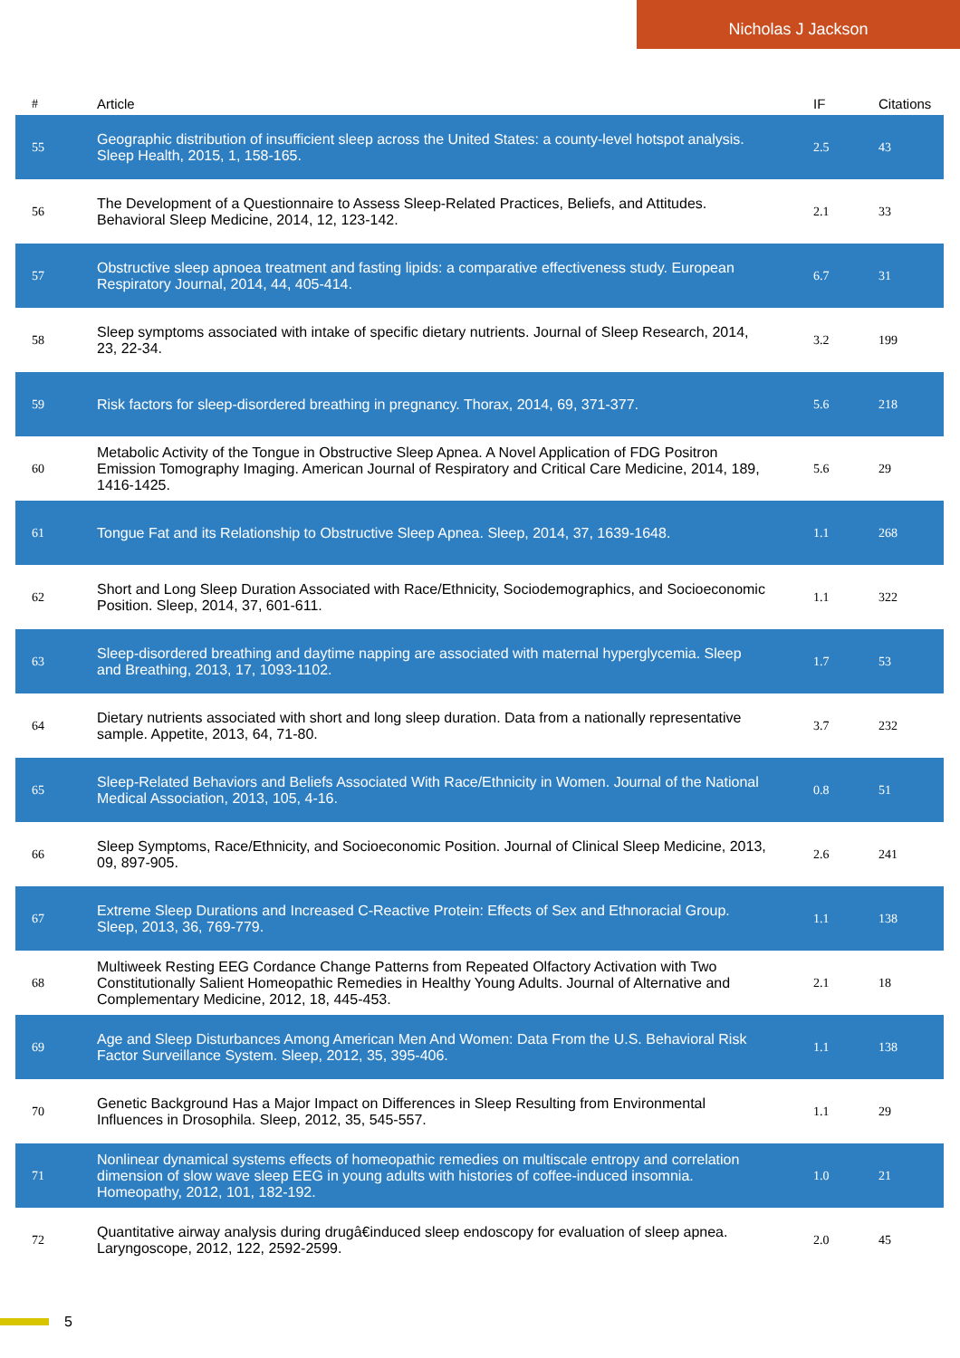Nicholas J Jackson
| # | Article | IF | Citations |
| --- | --- | --- | --- |
| 55 | Geographic distribution of insufficient sleep across the United States: a county-level hotspot analysis. Sleep Health, 2015, 1, 158-165. | 2.5 | 43 |
| 56 | The Development of a Questionnaire to Assess Sleep-Related Practices, Beliefs, and Attitudes. Behavioral Sleep Medicine, 2014, 12, 123-142. | 2.1 | 33 |
| 57 | Obstructive sleep apnoea treatment and fasting lipids: a comparative effectiveness study. European Respiratory Journal, 2014, 44, 405-414. | 6.7 | 31 |
| 58 | Sleep symptoms associated with intake of specific dietary nutrients. Journal of Sleep Research, 2014, 23, 22-34. | 3.2 | 199 |
| 59 | Risk factors for sleep-disordered breathing in pregnancy. Thorax, 2014, 69, 371-377. | 5.6 | 218 |
| 60 | Metabolic Activity of the Tongue in Obstructive Sleep Apnea. A Novel Application of FDG Positron Emission Tomography Imaging. American Journal of Respiratory and Critical Care Medicine, 2014, 189, 1416-1425. | 5.6 | 29 |
| 61 | Tongue Fat and its Relationship to Obstructive Sleep Apnea. Sleep, 2014, 37, 1639-1648. | 1.1 | 268 |
| 62 | Short and Long Sleep Duration Associated with Race/Ethnicity, Sociodemographics, and Socioeconomic Position. Sleep, 2014, 37, 601-611. | 1.1 | 322 |
| 63 | Sleep-disordered breathing and daytime napping are associated with maternal hyperglycemia. Sleep and Breathing, 2013, 17, 1093-1102. | 1.7 | 53 |
| 64 | Dietary nutrients associated with short and long sleep duration. Data from a nationally representative sample. Appetite, 2013, 64, 71-80. | 3.7 | 232 |
| 65 | Sleep-Related Behaviors and Beliefs Associated With Race/Ethnicity in Women. Journal of the National Medical Association, 2013, 105, 4-16. | 0.8 | 51 |
| 66 | Sleep Symptoms, Race/Ethnicity, and Socioeconomic Position. Journal of Clinical Sleep Medicine, 2013, 09, 897-905. | 2.6 | 241 |
| 67 | Extreme Sleep Durations and Increased C-Reactive Protein: Effects of Sex and Ethnoracial Group. Sleep, 2013, 36, 769-779. | 1.1 | 138 |
| 68 | Multiweek Resting EEG Cordance Change Patterns from Repeated Olfactory Activation with Two Constitutionally Salient Homeopathic Remedies in Healthy Young Adults. Journal of Alternative and Complementary Medicine, 2012, 18, 445-453. | 2.1 | 18 |
| 69 | Age and Sleep Disturbances Among American Men And Women: Data From the U.S. Behavioral Risk Factor Surveillance System. Sleep, 2012, 35, 395-406. | 1.1 | 138 |
| 70 | Genetic Background Has a Major Impact on Differences in Sleep Resulting from Environmental Influences in Drosophila. Sleep, 2012, 35, 545-557. | 1.1 | 29 |
| 71 | Nonlinear dynamical systems effects of homeopathic remedies on multiscale entropy and correlation dimension of slow wave sleep EEG in young adults with histories of coffee-induced insomnia. Homeopathy, 2012, 101, 182-192. | 1.0 | 21 |
| 72 | Quantitative airway analysis during drugâ€induced sleep endoscopy for evaluation of sleep apnea. Laryngoscope, 2012, 122, 2592-2599. | 2.0 | 45 |
5